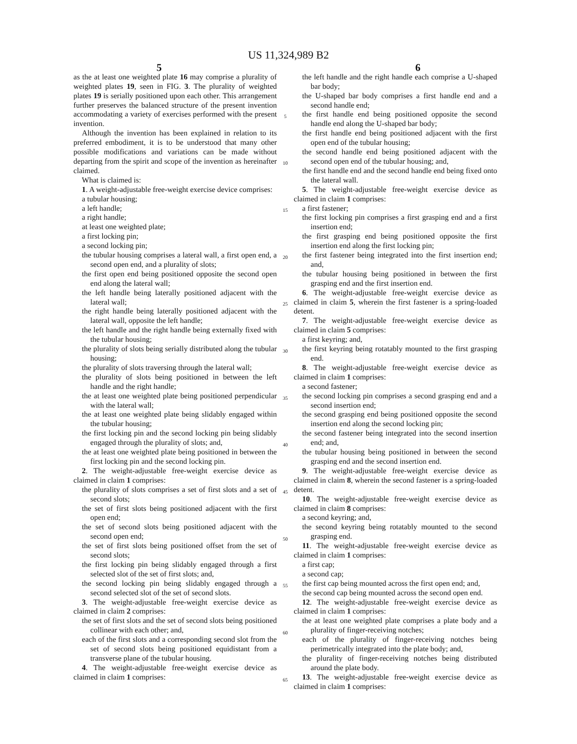US 11,324,989 B2
5 6
as the at least one weighted plate 16 may comprise a plurality of weighted plates 19, seen in FIG. 3. The plurality of weighted plates 19 is serially positioned upon each other. This arrangement further preserves the balanced structure of the present invention accommodating a variety of exercises performed with the present invention.
Although the invention has been explained in relation to its preferred embodiment, it is to be understood that many other possible modifications and variations can be made without departing from the spirit and scope of the invention as hereinafter claimed.
What is claimed is:
1. A weight-adjustable free-weight exercise device comprises:
a tubular housing;
a left handle;
a right handle;
at least one weighted plate;
a first locking pin;
a second locking pin;
the tubular housing comprises a lateral wall, a first open end, a second open end, and a plurality of slots;
the first open end being positioned opposite the second open end along the lateral wall;
the left handle being laterally positioned adjacent with the lateral wall;
the right handle being laterally positioned adjacent with the lateral wall, opposite the left handle;
the left handle and the right handle being externally fixed with the tubular housing;
the plurality of slots being serially distributed along the tubular housing;
the plurality of slots traversing through the lateral wall;
the plurality of slots being positioned in between the left handle and the right handle;
the at least one weighted plate being positioned perpendicular with the lateral wall;
the at least one weighted plate being slidably engaged within the tubular housing;
the first locking pin and the second locking pin being slidably engaged through the plurality of slots; and,
the at least one weighted plate being positioned in between the first locking pin and the second locking pin.
2. The weight-adjustable free-weight exercise device as claimed in claim 1 comprises:
the plurality of slots comprises a set of first slots and a set of second slots;
the set of first slots being positioned adjacent with the first open end;
the set of second slots being positioned adjacent with the second open end;
the set of first slots being positioned offset from the set of second slots;
the first locking pin being slidably engaged through a first selected slot of the set of first slots; and,
the second locking pin being slidably engaged through a second selected slot of the set of second slots.
3. The weight-adjustable free-weight exercise device as claimed in claim 2 comprises:
the set of first slots and the set of second slots being positioned collinear with each other; and,
each of the first slots and a corresponding second slot from the set of second slots being positioned equidistant from a transverse plane of the tubular housing.
4. The weight-adjustable free-weight exercise device as claimed in claim 1 comprises:
5
10
15
20
25
30
35
40
45
50
55
60
65
the left handle and the right handle each comprise a U-shaped bar body;
the U-shaped bar body comprises a first handle end and a second handle end;
the first handle end being positioned opposite the second handle end along the U-shaped bar body;
the first handle end being positioned adjacent with the first open end of the tubular housing;
the second handle end being positioned adjacent with the second open end of the tubular housing; and,
the first handle end and the second handle end being fixed onto the lateral wall.
5. The weight-adjustable free-weight exercise device as claimed in claim 1 comprises:
a first fastener;
the first locking pin comprises a first grasping end and a first insertion end;
the first grasping end being positioned opposite the first insertion end along the first locking pin;
the first fastener being integrated into the first insertion end; and,
the tubular housing being positioned in between the first grasping end and the first insertion end.
6. The weight-adjustable free-weight exercise device as claimed in claim 5, wherein the first fastener is a spring-loaded detent.
7. The weight-adjustable free-weight exercise device as claimed in claim 5 comprises:
a first keyring; and,
the first keyring being rotatably mounted to the first grasping end.
8. The weight-adjustable free-weight exercise device as claimed in claim 1 comprises:
a second fastener;
the second locking pin comprises a second grasping end and a second insertion end;
the second grasping end being positioned opposite the second insertion end along the second locking pin;
the second fastener being integrated into the second insertion end; and,
the tubular housing being positioned in between the second grasping end and the second insertion end.
9. The weight-adjustable free-weight exercise device as claimed in claim 8, wherein the second fastener is a spring-loaded detent.
10. The weight-adjustable free-weight exercise device as claimed in claim 8 comprises:
a second keyring; and,
the second keyring being rotatably mounted to the second grasping end.
11. The weight-adjustable free-weight exercise device as claimed in claim 1 comprises:
a first cap;
a second cap;
the first cap being mounted across the first open end; and,
the second cap being mounted across the second open end.
12. The weight-adjustable free-weight exercise device as claimed in claim 1 comprises:
the at least one weighted plate comprises a plate body and a plurality of finger-receiving notches;
each of the plurality of finger-receiving notches being perimetrically integrated into the plate body; and,
the plurality of finger-receiving notches being distributed around the plate body.
13. The weight-adjustable free-weight exercise device as claimed in claim 1 comprises: